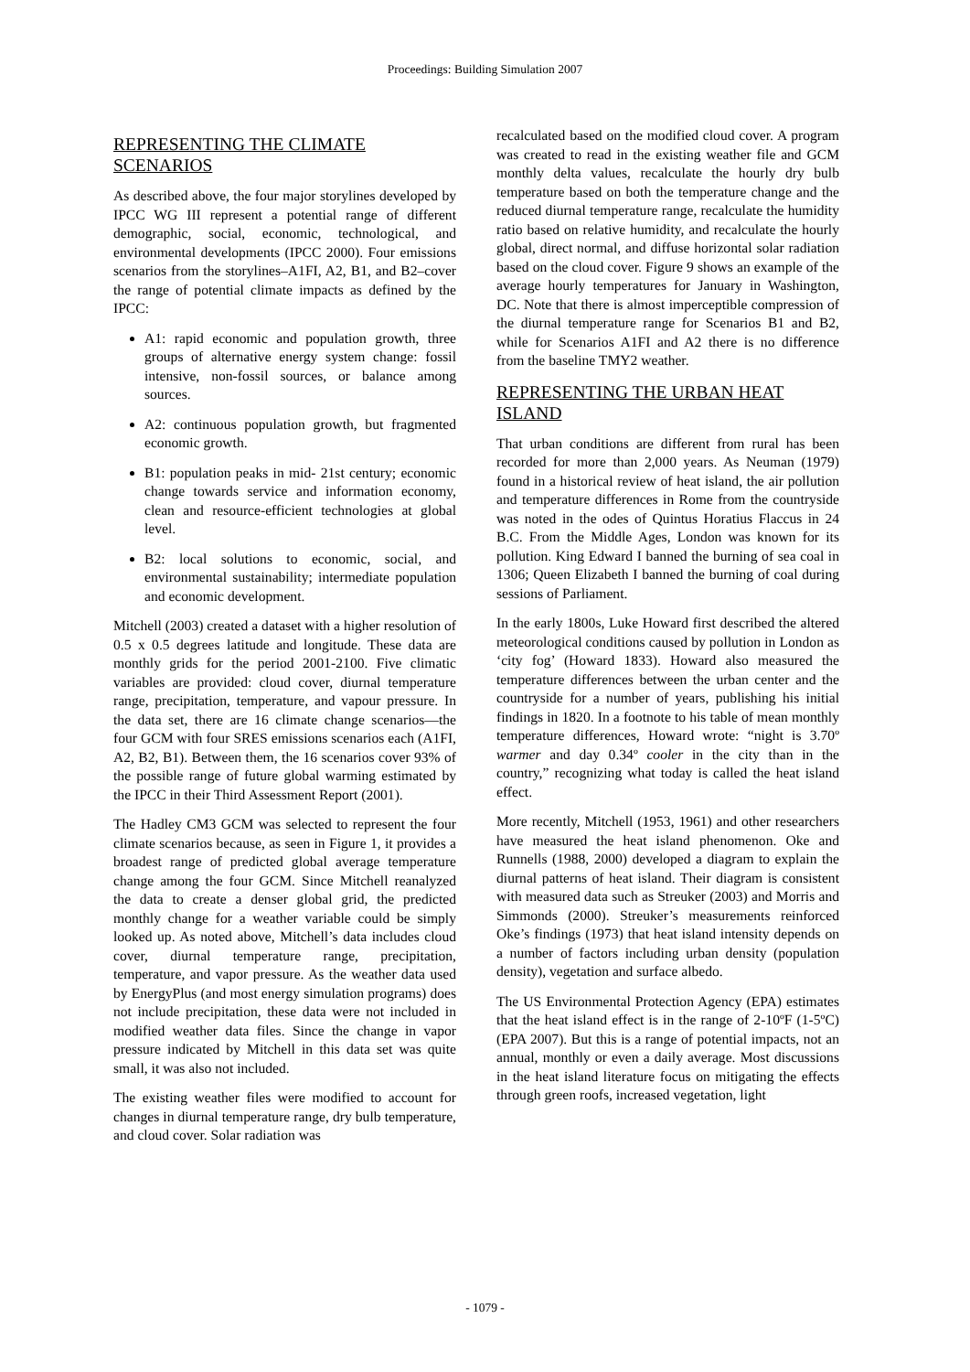Proceedings: Building Simulation 2007
REPRESENTING THE CLIMATE SCENARIOS
As described above, the four major storylines developed by IPCC WG III represent a potential range of different demographic, social, economic, technological, and environmental developments (IPCC 2000). Four emissions scenarios from the storylines–A1FI, A2, B1, and B2–cover the range of potential climate impacts as defined by the IPCC:
A1: rapid economic and population growth, three groups of alternative energy system change: fossil intensive, non-fossil sources, or balance among sources.
A2: continuous population growth, but fragmented economic growth.
B1: population peaks in mid- 21st century; economic change towards service and information economy, clean and resource-efficient technologies at global level.
B2: local solutions to economic, social, and environmental sustainability; intermediate population and economic development.
Mitchell (2003) created a dataset with a higher resolution of 0.5 x 0.5 degrees latitude and longitude. These data are monthly grids for the period 2001-2100. Five climatic variables are provided: cloud cover, diurnal temperature range, precipitation, temperature, and vapour pressure. In the data set, there are 16 climate change scenarios—the four GCM with four SRES emissions scenarios each (A1FI, A2, B2, B1). Between them, the 16 scenarios cover 93% of the possible range of future global warming estimated by the IPCC in their Third Assessment Report (2001).
The Hadley CM3 GCM was selected to represent the four climate scenarios because, as seen in Figure 1, it provides a broadest range of predicted global average temperature change among the four GCM. Since Mitchell reanalyzed the data to create a denser global grid, the predicted monthly change for a weather variable could be simply looked up. As noted above, Mitchell’s data includes cloud cover, diurnal temperature range, precipitation, temperature, and vapor pressure. As the weather data used by EnergyPlus (and most energy simulation programs) does not include precipitation, these data were not included in modified weather data files. Since the change in vapor pressure indicated by Mitchell in this data set was quite small, it was also not included.
The existing weather files were modified to account for changes in diurnal temperature range, dry bulb temperature, and cloud cover. Solar radiation was
recalculated based on the modified cloud cover. A program was created to read in the existing weather file and GCM monthly delta values, recalculate the hourly dry bulb temperature based on both the temperature change and the reduced diurnal temperature range, recalculate the humidity ratio based on relative humidity, and recalculate the hourly global, direct normal, and diffuse horizontal solar radiation based on the cloud cover. Figure 9 shows an example of the average hourly temperatures for January in Washington, DC. Note that there is almost imperceptible compression of the diurnal temperature range for Scenarios B1 and B2, while for Scenarios A1FI and A2 there is no difference from the baseline TMY2 weather.
REPRESENTING THE URBAN HEAT ISLAND
That urban conditions are different from rural has been recorded for more than 2,000 years. As Neuman (1979) found in a historical review of heat island, the air pollution and temperature differences in Rome from the countryside was noted in the odes of Quintus Horatius Flaccus in 24 B.C. From the Middle Ages, London was known for its pollution. King Edward I banned the burning of sea coal in 1306; Queen Elizabeth I banned the burning of coal during sessions of Parliament.
In the early 1800s, Luke Howard first described the altered meteorological conditions caused by pollution in London as ‘city fog’ (Howard 1833). Howard also measured the temperature differences between the urban center and the countryside for a number of years, publishing his initial findings in 1820. In a footnote to his table of mean monthly temperature differences, Howard wrote: “night is 3.70º warmer and day 0.34º cooler in the city than in the country,” recognizing what today is called the heat island effect.
More recently, Mitchell (1953, 1961) and other researchers have measured the heat island phenomenon. Oke and Runnells (1988, 2000) developed a diagram to explain the diurnal patterns of heat island. Their diagram is consistent with measured data such as Streuker (2003) and Morris and Simmonds (2000). Streuker’s measurements reinforced Oke’s findings (1973) that heat island intensity depends on a number of factors including urban density (population density), vegetation and surface albedo.
The US Environmental Protection Agency (EPA) estimates that the heat island effect is in the range of 2-10ºF (1-5ºC) (EPA 2007). But this is a range of potential impacts, not an annual, monthly or even a daily average. Most discussions in the heat island literature focus on mitigating the effects through green roofs, increased vegetation, light
- 1079 -